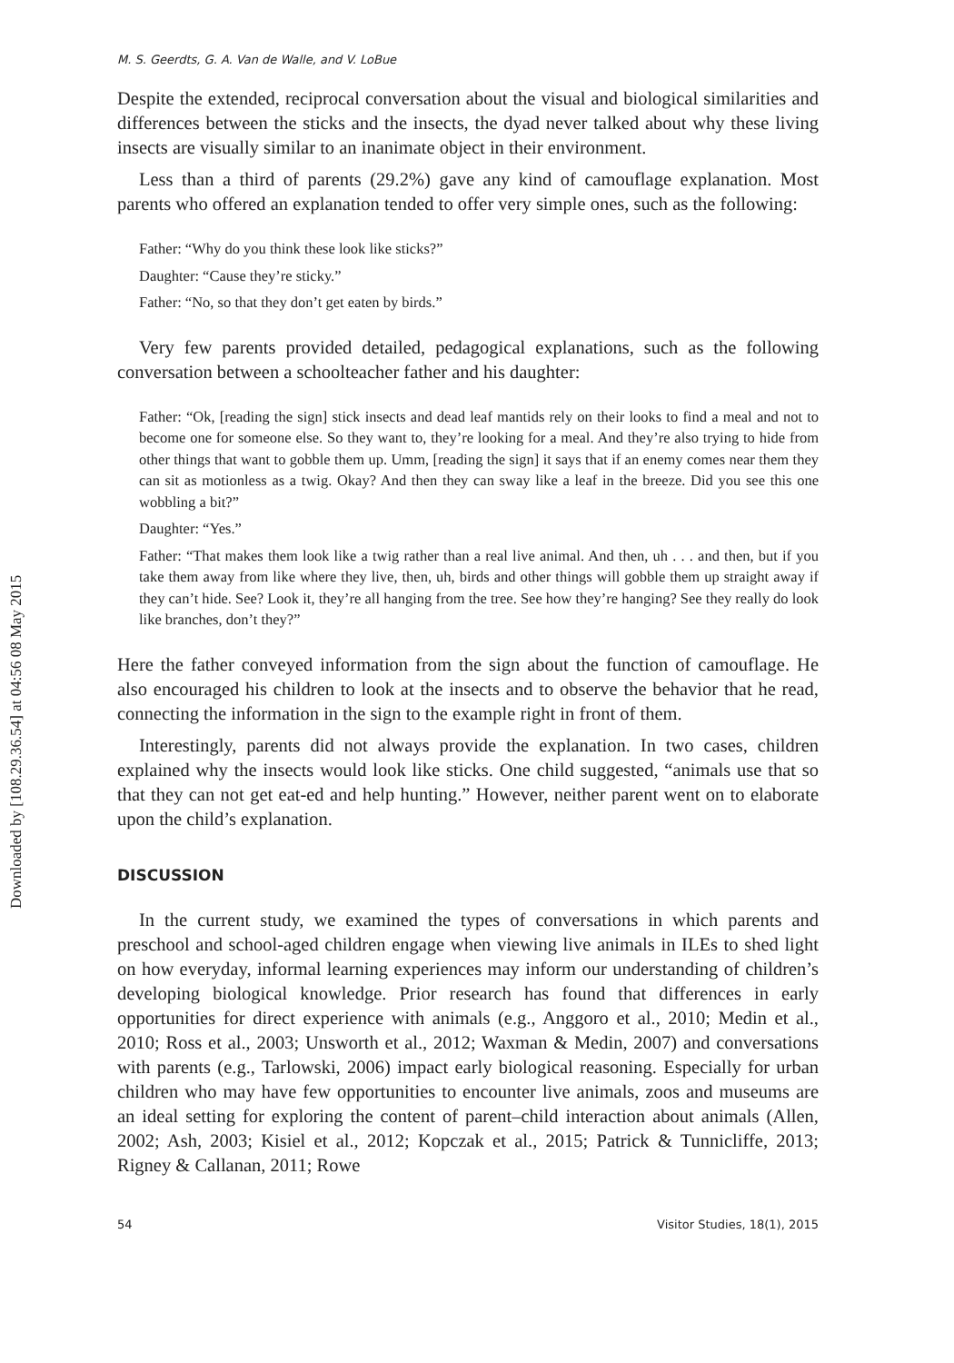Downloaded by [108.29.36.54] at 04:56 08 May 2015
M. S. Geerdts, G. A. Van de Walle, and V. LoBue
Despite the extended, reciprocal conversation about the visual and biological similarities and differences between the sticks and the insects, the dyad never talked about why these living insects are visually similar to an inanimate object in their environment.
Less than a third of parents (29.2%) gave any kind of camouflage explanation. Most parents who offered an explanation tended to offer very simple ones, such as the following:
Father: “Why do you think these look like sticks?”
Daughter: “Cause they’re sticky.”
Father: “No, so that they don’t get eaten by birds.”
Very few parents provided detailed, pedagogical explanations, such as the following conversation between a schoolteacher father and his daughter:
Father: “Ok, [reading the sign] stick insects and dead leaf mantids rely on their looks to find a meal and not to become one for someone else. So they want to, they’re looking for a meal. And they’re also trying to hide from other things that want to gobble them up. Umm, [reading the sign] it says that if an enemy comes near them they can sit as motionless as a twig. Okay? And then they can sway like a leaf in the breeze. Did you see this one wobbling a bit?”
Daughter: “Yes.”
Father: “That makes them look like a twig rather than a real live animal. And then, uh . . . and then, but if you take them away from like where they live, then, uh, birds and other things will gobble them up straight away if they can’t hide. See? Look it, they’re all hanging from the tree. See how they’re hanging? See they really do look like branches, don’t they?”
Here the father conveyed information from the sign about the function of camouflage. He also encouraged his children to look at the insects and to observe the behavior that he read, connecting the information in the sign to the example right in front of them.
Interestingly, parents did not always provide the explanation. In two cases, children explained why the insects would look like sticks. One child suggested, “animals use that so that they can not get eat-ed and help hunting.” However, neither parent went on to elaborate upon the child’s explanation.
DISCUSSION
In the current study, we examined the types of conversations in which parents and preschool and school-aged children engage when viewing live animals in ILEs to shed light on how everyday, informal learning experiences may inform our understanding of children’s developing biological knowledge. Prior research has found that differences in early opportunities for direct experience with animals (e.g., Anggoro et al., 2010; Medin et al., 2010; Ross et al., 2003; Unsworth et al., 2012; Waxman & Medin, 2007) and conversations with parents (e.g., Tarlowski, 2006) impact early biological reasoning. Especially for urban children who may have few opportunities to encounter live animals, zoos and museums are an ideal setting for exploring the content of parent–child interaction about animals (Allen, 2002; Ash, 2003; Kisiel et al., 2012; Kopczak et al., 2015; Patrick & Tunnicliffe, 2013; Rigney & Callanan, 2011; Rowe
54 Visitor Studies, 18(1), 2015